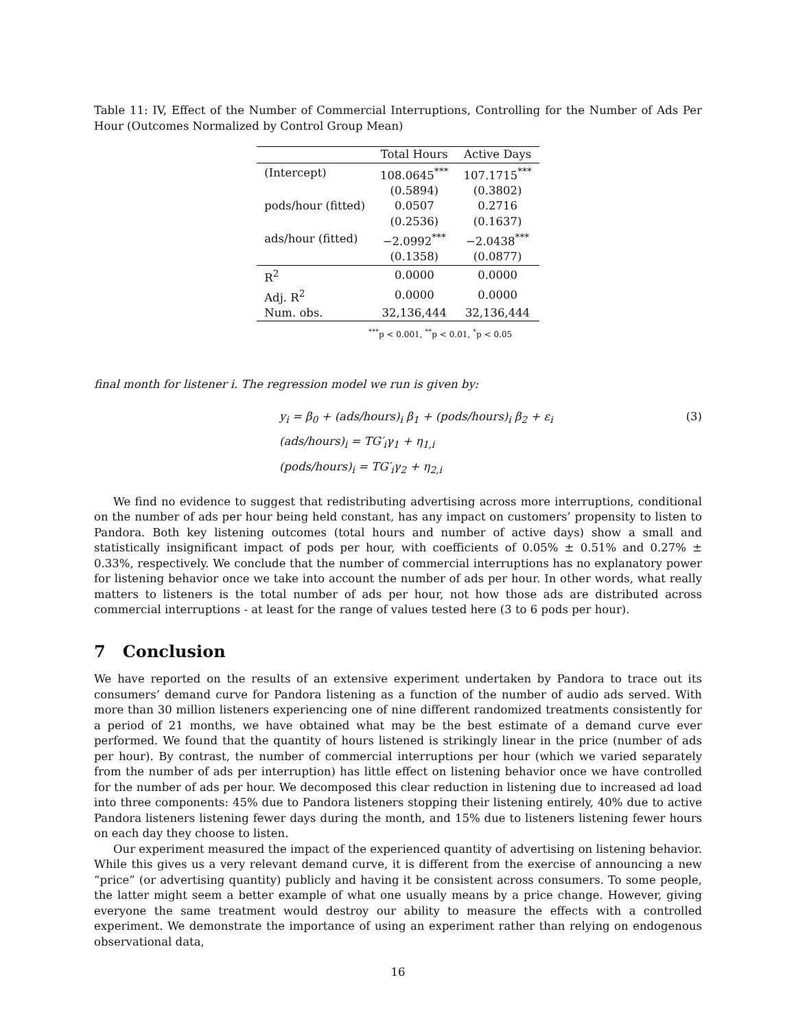Table 11: IV, Effect of the Number of Commercial Interruptions, Controlling for the Number of Ads Per Hour (Outcomes Normalized by Control Group Mean)
| | Total Hours | Active Days |
| --- | --- | --- |
| (Intercept) | 108.0645<sup>***</sup> | 107.1715<sup>***</sup> |
| | (0.5894) | (0.3802) |
| pods/hour (fitted) | 0.0507 | 0.2716 |
| | (0.2536) | (0.1637) |
| ads/hour (fitted) | −2.0992<sup>***</sup> | −2.0438<sup>***</sup> |
| | (0.1358) | (0.0877) |
| R<sup>2</sup> | 0.0000 | 0.0000 |
| Adj. R<sup>2</sup> | 0.0000 | 0.0000 |
| Num. obs. | 32,136,444 | 32,136,444 |
<sup>***</sup> p < 0.001, <sup>**</sup>p < 0.01, <sup>*</sup>p < 0.05
final month for listener i. The regression model we run is given by:
y<sub>i</sub> = β<sub>0</sub> + (ads/hours)<sub>i</sub> β<sub>1</sub> + (pods/hours)<sub>i</sub> β<sub>2</sub> + ε<sub>i</sub>
(3)
(ads/hours)<sub>i</sub> = TG′<sub>i</sub>γ<sub>1</sub> + η<sub>1,i</sub>
(pods/hours)<sub>i</sub> = TG′<sub>i</sub>γ<sub>2</sub> + η<sub>2,i</sub>
We find no evidence to suggest that redistributing advertising across more interruptions, conditional on the number of ads per hour being held constant, has any impact on customers’ propensity to listen to Pandora. Both key listening outcomes (total hours and number of active days) show a small and statistically insignificant impact of pods per hour, with coefficients of 0.05% ± 0.51% and 0.27% ± 0.33%, respectively. We conclude that the number of commercial interruptions has no explanatory power for listening behavior once we take into account the number of ads per hour. In other words, what really matters to listeners is the total number of ads per hour, not how those ads are distributed across commercial interruptions - at least for the range of values tested here (3 to 6 pods per hour).
7 Conclusion
We have reported on the results of an extensive experiment undertaken by Pandora to trace out its consumers’ demand curve for Pandora listening as a function of the number of audio ads served. With more than 30 million listeners experiencing one of nine different randomized treatments consistently for a period of 21 months, we have obtained what may be the best estimate of a demand curve ever performed. We found that the quantity of hours listened is strikingly linear in the price (number of ads per hour). By contrast, the number of commercial interruptions per hour (which we varied separately from the number of ads per interruption) has little effect on listening behavior once we have controlled for the number of ads per hour. We decomposed this clear reduction in listening due to increased ad load into three components: 45% due to Pandora listeners stopping their listening entirely, 40% due to active Pandora listeners listening fewer days during the month, and 15% due to listeners listening fewer hours on each day they choose to listen.
Our experiment measured the impact of the experienced quantity of advertising on listening behavior. While this gives us a very relevant demand curve, it is different from the exercise of announcing a new “price” (or advertising quantity) publicly and having it be consistent across consumers. To some people, the latter might seem a better example of what one usually means by a price change. However, giving everyone the same treatment would destroy our ability to measure the effects with a controlled experiment. We demonstrate the importance of using an experiment rather than relying on endogenous observational data,
16